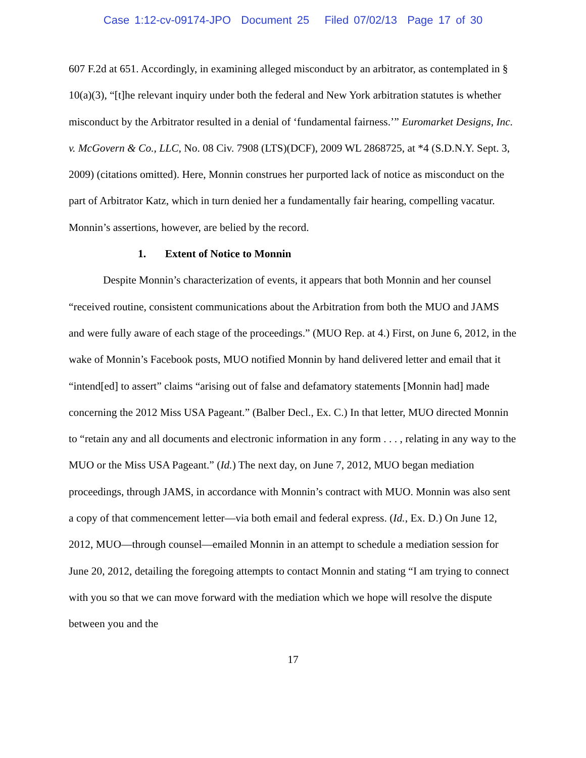Case 1:12-cv-09174-JPO Document 25 Filed 07/02/13 Page 17 of 30
607 F.2d at 651. Accordingly, in examining alleged misconduct by an arbitrator, as contemplated in § 10(a)(3), “[t]he relevant inquiry under both the federal and New York arbitration statutes is whether misconduct by the Arbitrator resulted in a denial of ‘fundamental fairness.’” Euromarket Designs, Inc. v. McGovern & Co., LLC, No. 08 Civ. 7908 (LTS)(DCF), 2009 WL 2868725, at *4 (S.D.N.Y. Sept. 3, 2009) (citations omitted). Here, Monnin construes her purported lack of notice as misconduct on the part of Arbitrator Katz, which in turn denied her a fundamentally fair hearing, compelling vacatur. Monnin’s assertions, however, are belied by the record.
1. Extent of Notice to Monnin
Despite Monnin’s characterization of events, it appears that both Monnin and her counsel “received routine, consistent communications about the Arbitration from both the MUO and JAMS and were fully aware of each stage of the proceedings.” (MUO Rep. at 4.) First, on June 6, 2012, in the wake of Monnin’s Facebook posts, MUO notified Monnin by hand delivered letter and email that it “intend[ed] to assert” claims “arising out of false and defamatory statements [Monnin had] made concerning the 2012 Miss USA Pageant.” (Balber Decl., Ex. C.) In that letter, MUO directed Monnin to “retain any and all documents and electronic information in any form . . . , relating in any way to the MUO or the Miss USA Pageant.” (Id.) The next day, on June 7, 2012, MUO began mediation proceedings, through JAMS, in accordance with Monnin’s contract with MUO. Monnin was also sent a copy of that commencement letter—via both email and federal express. (Id., Ex. D.) On June 12, 2012, MUO—through counsel—emailed Monnin in an attempt to schedule a mediation session for June 20, 2012, detailing the foregoing attempts to contact Monnin and stating “I am trying to connect with you so that we can move forward with the mediation which we hope will resolve the dispute between you and the
17